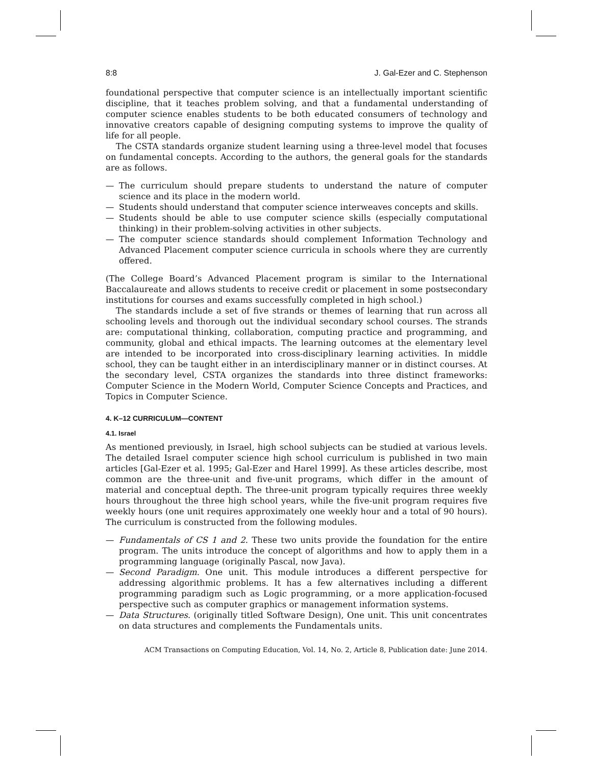8:8 J. Gal-Ezer and C. Stephenson
foundational perspective that computer science is an intellectually important scientific discipline, that it teaches problem solving, and that a fundamental understanding of computer science enables students to be both educated consumers of technology and innovative creators capable of designing computing systems to improve the quality of life for all people.
The CSTA standards organize student learning using a three-level model that focuses on fundamental concepts. According to the authors, the general goals for the standards are as follows.
— The curriculum should prepare students to understand the nature of computer science and its place in the modern world.
— Students should understand that computer science interweaves concepts and skills.
— Students should be able to use computer science skills (especially computational thinking) in their problem-solving activities in other subjects.
— The computer science standards should complement Information Technology and Advanced Placement computer science curricula in schools where they are currently offered.
(The College Board’s Advanced Placement program is similar to the International Baccalaureate and allows students to receive credit or placement in some postsecondary institutions for courses and exams successfully completed in high school.)
The standards include a set of five strands or themes of learning that run across all schooling levels and thorough out the individual secondary school courses. The strands are: computational thinking, collaboration, computing practice and programming, and community, global and ethical impacts. The learning outcomes at the elementary level are intended to be incorporated into cross-disciplinary learning activities. In middle school, they can be taught either in an interdisciplinary manner or in distinct courses. At the secondary level, CSTA organizes the standards into three distinct frameworks: Computer Science in the Modern World, Computer Science Concepts and Practices, and Topics in Computer Science.
4. K–12 CURRICULUM—CONTENT
4.1. Israel
As mentioned previously, in Israel, high school subjects can be studied at various levels. The detailed Israel computer science high school curriculum is published in two main articles [Gal-Ezer et al. 1995; Gal-Ezer and Harel 1999]. As these articles describe, most common are the three-unit and five-unit programs, which differ in the amount of material and conceptual depth. The three-unit program typically requires three weekly hours throughout the three high school years, while the five-unit program requires five weekly hours (one unit requires approximately one weekly hour and a total of 90 hours). The curriculum is constructed from the following modules.
— Fundamentals of CS 1 and 2. These two units provide the foundation for the entire program. The units introduce the concept of algorithms and how to apply them in a programming language (originally Pascal, now Java).
— Second Paradigm. One unit. This module introduces a different perspective for addressing algorithmic problems. It has a few alternatives including a different programming paradigm such as Logic programming, or a more application-focused perspective such as computer graphics or management information systems.
— Data Structures. (originally titled Software Design), One unit. This unit concentrates on data structures and complements the Fundamentals units.
ACM Transactions on Computing Education, Vol. 14, No. 2, Article 8, Publication date: June 2014.